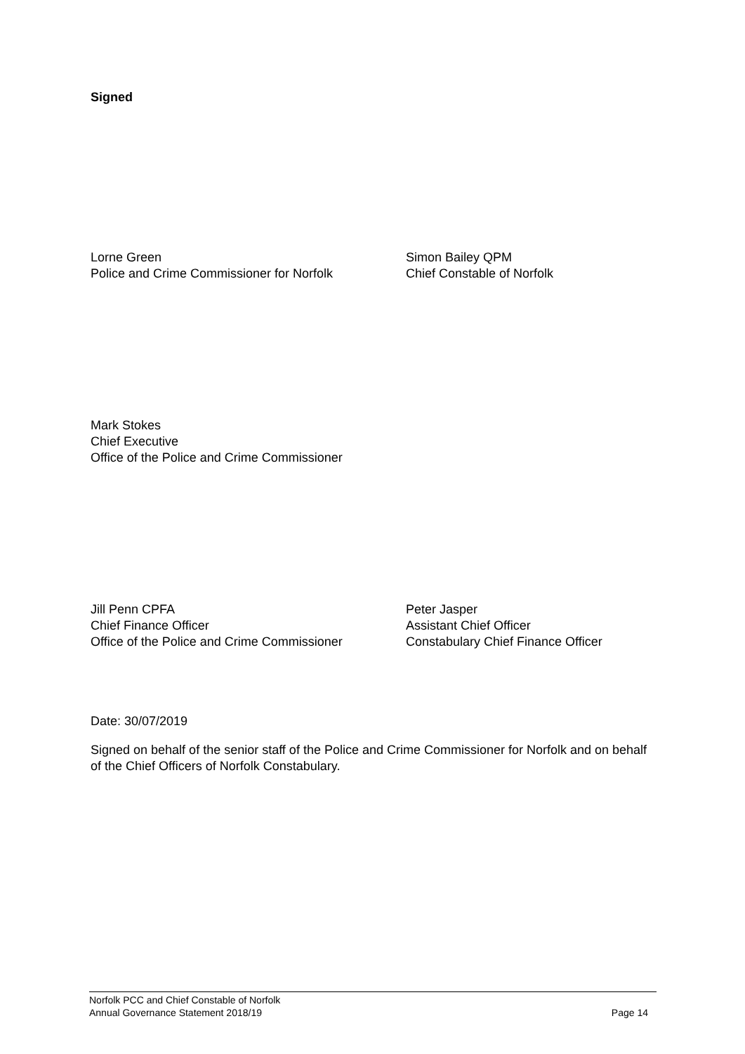Signed
Lorne Green
Police and Crime Commissioner for Norfolk
Simon Bailey QPM
Chief Constable of Norfolk
Mark Stokes
Chief Executive
Office of the Police and Crime Commissioner
Jill Penn CPFA
Chief Finance Officer
Office of the Police and Crime Commissioner
Peter Jasper
Assistant Chief Officer
Constabulary Chief Finance Officer
Date: 30/07/2019
Signed on behalf of the senior staff of the Police and Crime Commissioner for Norfolk and on behalf of the Chief Officers of Norfolk Constabulary.
Norfolk PCC and Chief Constable of Norfolk
Annual Governance Statement 2018/19 Page 14